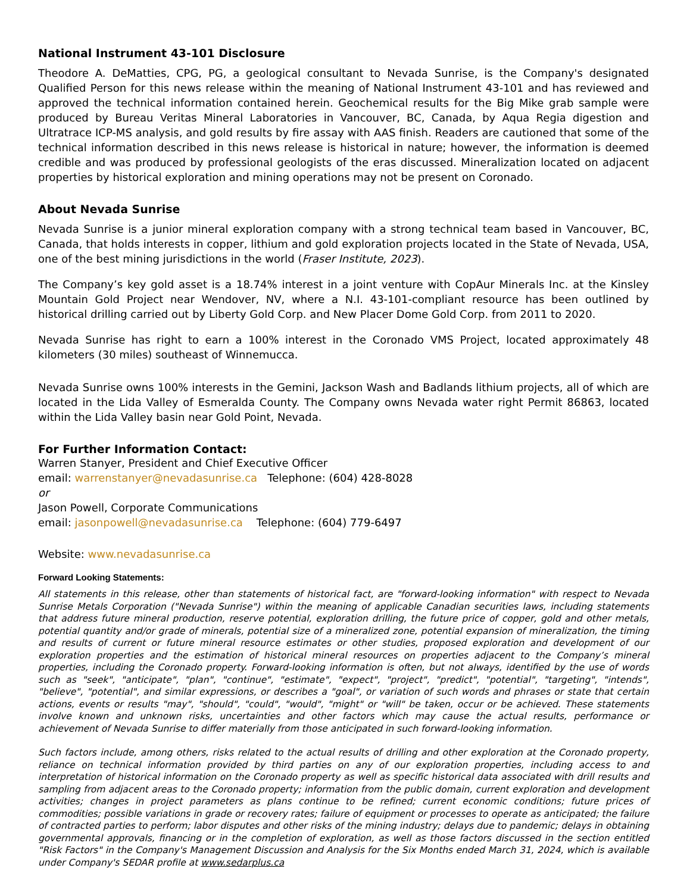National Instrument 43-101 Disclosure
Theodore A. DeMatties, CPG, PG, a geological consultant to Nevada Sunrise, is the Company's designated Qualified Person for this news release within the meaning of National Instrument 43-101 and has reviewed and approved the technical information contained herein. Geochemical results for the Big Mike grab sample were produced by Bureau Veritas Mineral Laboratories in Vancouver, BC, Canada, by Aqua Regia digestion and Ultratrace ICP-MS analysis, and gold results by fire assay with AAS finish. Readers are cautioned that some of the technical information described in this news release is historical in nature; however, the information is deemed credible and was produced by professional geologists of the eras discussed. Mineralization located on adjacent properties by historical exploration and mining operations may not be present on Coronado.
About Nevada Sunrise
Nevada Sunrise is a junior mineral exploration company with a strong technical team based in Vancouver, BC, Canada, that holds interests in copper, lithium and gold exploration projects located in the State of Nevada, USA, one of the best mining jurisdictions in the world (Fraser Institute, 2023).
The Company’s key gold asset is a 18.74% interest in a joint venture with CopAur Minerals Inc. at the Kinsley Mountain Gold Project near Wendover, NV, where a N.I. 43-101-compliant resource has been outlined by historical drilling carried out by Liberty Gold Corp. and New Placer Dome Gold Corp. from 2011 to 2020.
Nevada Sunrise has right to earn a 100% interest in the Coronado VMS Project, located approximately 48 kilometers (30 miles) southeast of Winnemucca.
Nevada Sunrise owns 100% interests in the Gemini, Jackson Wash and Badlands lithium projects, all of which are located in the Lida Valley of Esmeralda County. The Company owns Nevada water right Permit 86863, located within the Lida Valley basin near Gold Point, Nevada.
For Further Information Contact:
Warren Stanyer, President and Chief Executive Officer
email: warrenstanyer@nevadasunrise.ca Telephone: (604) 428-8028
or
Jason Powell, Corporate Communications
email: jasonpowell@nevadasunrise.ca Telephone: (604) 779-6497
Website: www.nevadasunrise.ca
Forward Looking Statements:
All statements in this release, other than statements of historical fact, are "forward-looking information" with respect to Nevada Sunrise Metals Corporation ("Nevada Sunrise") within the meaning of applicable Canadian securities laws, including statements that address future mineral production, reserve potential, exploration drilling, the future price of copper, gold and other metals, potential quantity and/or grade of minerals, potential size of a mineralized zone, potential expansion of mineralization, the timing and results of current or future mineral resource estimates or other studies, proposed exploration and development of our exploration properties and the estimation of historical mineral resources on properties adjacent to the Company’s mineral properties, including the Coronado property. Forward-looking information is often, but not always, identified by the use of words such as "seek", "anticipate", "plan", "continue", "estimate", "expect", "project", "predict", "potential", "targeting", "intends", "believe", "potential", and similar expressions, or describes a "goal", or variation of such words and phrases or state that certain actions, events or results "may", "should", "could", "would", "might" or "will" be taken, occur or be achieved. These statements involve known and unknown risks, uncertainties and other factors which may cause the actual results, performance or achievement of Nevada Sunrise to differ materially from those anticipated in such forward-looking information.
Such factors include, among others, risks related to the actual results of drilling and other exploration at the Coronado property, reliance on technical information provided by third parties on any of our exploration properties, including access to and interpretation of historical information on the Coronado property as well as specific historical data associated with drill results and sampling from adjacent areas to the Coronado property; information from the public domain, current exploration and development activities; changes in project parameters as plans continue to be refined; current economic conditions; future prices of commodities; possible variations in grade or recovery rates; failure of equipment or processes to operate as anticipated; the failure of contracted parties to perform; labor disputes and other risks of the mining industry; delays due to pandemic; delays in obtaining governmental approvals, financing or in the completion of exploration, as well as those factors discussed in the section entitled "Risk Factors" in the Company's Management Discussion and Analysis for the Six Months ended March 31, 2024, which is available under Company's SEDAR profile at www.sedarplus.ca